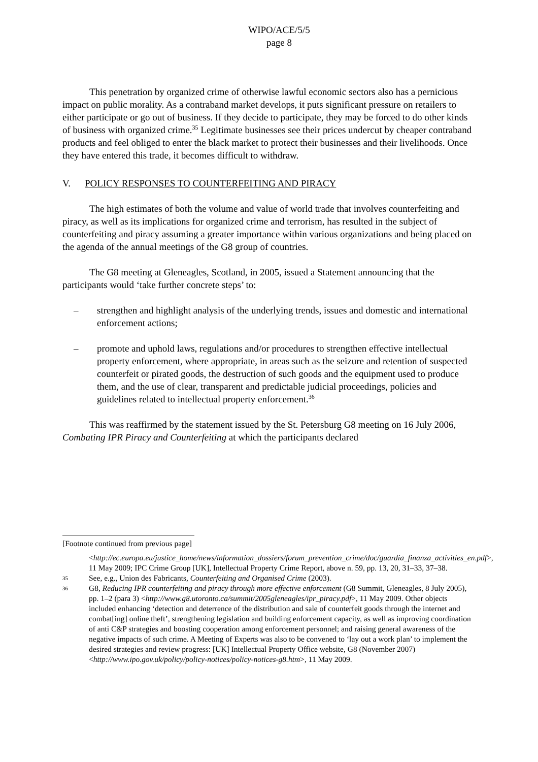WIPO/ACE/5/5
page 8
This penetration by organized crime of otherwise lawful economic sectors also has a pernicious impact on public morality. As a contraband market develops, it puts significant pressure on retailers to either participate or go out of business. If they decide to participate, they may be forced to do other kinds of business with organized crime.<sup>35</sup> Legitimate businesses see their prices undercut by cheaper contraband products and feel obliged to enter the black market to protect their businesses and their livelihoods. Once they have entered this trade, it becomes difficult to withdraw.
V. POLICY RESPONSES TO COUNTERFEITING AND PIRACY
The high estimates of both the volume and value of world trade that involves counterfeiting and piracy, as well as its implications for organized crime and terrorism, has resulted in the subject of counterfeiting and piracy assuming a greater importance within various organizations and being placed on the agenda of the annual meetings of the G8 group of countries.
The G8 meeting at Gleneagles, Scotland, in 2005, issued a Statement announcing that the participants would ‘take further concrete steps’ to:
– strengthen and highlight analysis of the underlying trends, issues and domestic and international enforcement actions;
– promote and uphold laws, regulations and/or procedures to strengthen effective intellectual property enforcement, where appropriate, in areas such as the seizure and retention of suspected counterfeit or pirated goods, the destruction of such goods and the equipment used to produce them, and the use of clear, transparent and predictable judicial proceedings, policies and guidelines related to intellectual property enforcement.<sup>36</sup>
This was reaffirmed by the statement issued by the St. Petersburg G8 meeting on 16 July 2006, Combating IPR Piracy and Counterfeiting at which the participants declared
[Footnote continued from previous page]
<http://ec.europa.eu/justice_home/news/information_dossiers/forum_prevention_crime/doc/guardia_finanza_activities_en.pdf>, 11 May 2009; IPC Crime Group [UK], Intellectual Property Crime Report, above n. 59, pp. 13, 20, 31–33, 37–38.
35 See, e.g., Union des Fabricants, Counterfeiting and Organised Crime (2003).
36 G8, Reducing IPR counterfeiting and piracy through more effective enforcement (G8 Summit, Gleneagles, 8 July 2005), pp. 1–2 (para 3) <http://www.g8.utoronto.ca/summit/2005gleneagles/ipr_piracy.pdf>, 11 May 2009. Other objects included enhancing ‘detection and deterrence of the distribution and sale of counterfeit goods through the internet and combat[ing] online theft’, strengthening legislation and building enforcement capacity, as well as improving coordination of anti C&P strategies and boosting cooperation among enforcement personnel; and raising general awareness of the negative impacts of such crime. A Meeting of Experts was also to be convened to ‘lay out a work plan’ to implement the desired strategies and review progress: [UK] Intellectual Property Office website, G8 (November 2007) <http://www.ipo.gov.uk/policy/policy-notices/policy-notices-g8.htm>, 11 May 2009.